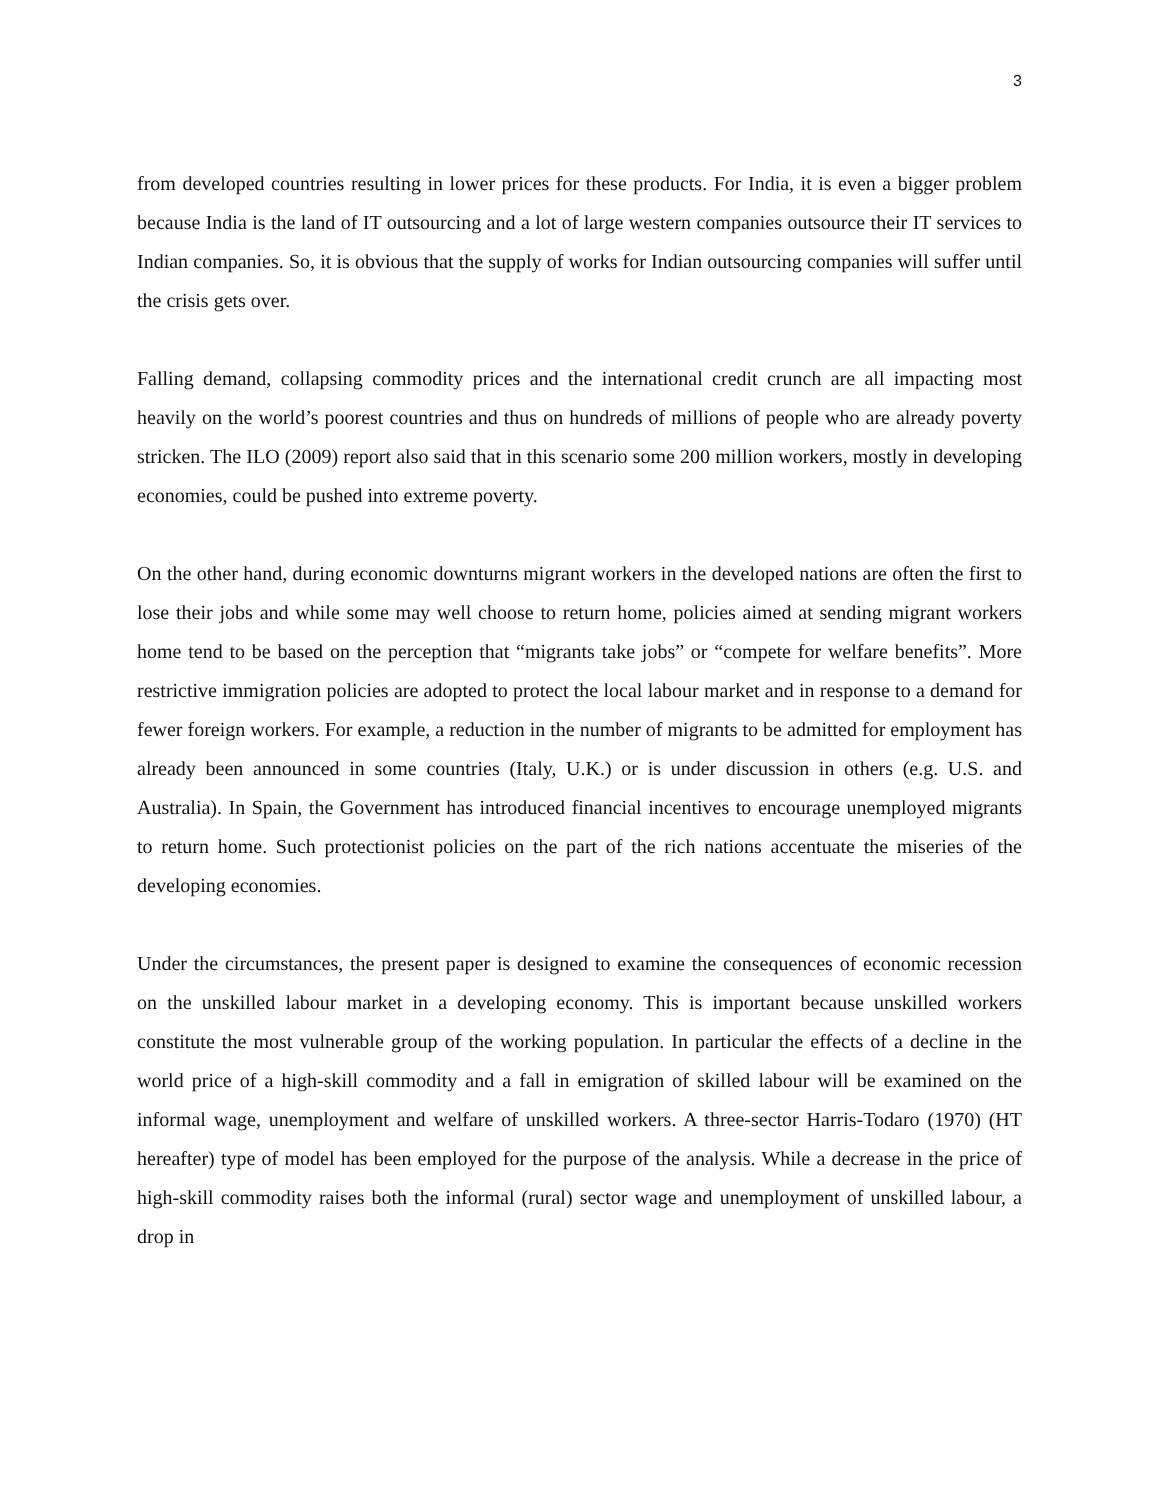3
from developed countries resulting in lower prices for these products. For India, it is even a bigger problem because India is the land of IT outsourcing and a lot of large western companies outsource their IT services to Indian companies. So, it is obvious that the supply of works for Indian outsourcing companies will suffer until the crisis gets over.
Falling demand, collapsing commodity prices and the international credit crunch are all impacting most heavily on the world’s poorest countries and thus on hundreds of millions of people who are already poverty stricken. The ILO (2009) report also said that in this scenario some 200 million workers, mostly in developing economies, could be pushed into extreme poverty.
On the other hand, during economic downturns migrant workers in the developed nations are often the first to lose their jobs and while some may well choose to return home, policies aimed at sending migrant workers home tend to be based on the perception that “migrants take jobs” or “compete for welfare benefits”. More restrictive immigration policies are adopted to protect the local labour market and in response to a demand for fewer foreign workers. For example, a reduction in the number of migrants to be admitted for employment has already been announced in some countries (Italy, U.K.) or is under discussion in others (e.g. U.S. and Australia). In Spain, the Government has introduced financial incentives to encourage unemployed migrants to return home. Such protectionist policies on the part of the rich nations accentuate the miseries of the developing economies.
Under the circumstances, the present paper is designed to examine the consequences of economic recession on the unskilled labour market in a developing economy. This is important because unskilled workers constitute the most vulnerable group of the working population. In particular the effects of a decline in the world price of a high-skill commodity and a fall in emigration of skilled labour will be examined on the informal wage, unemployment and welfare of unskilled workers. A three-sector Harris-Todaro (1970) (HT hereafter) type of model has been employed for the purpose of the analysis. While a decrease in the price of high-skill commodity raises both the informal (rural) sector wage and unemployment of unskilled labour, a drop in